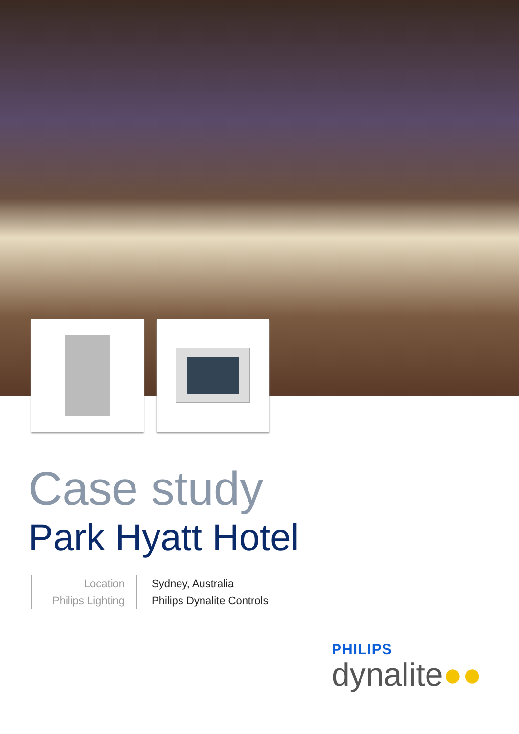Case study
Park Hyatt Hotel
Location
Philips Lighting
Sydney, Australia
Philips Dynalite Controls
PHILIPS
dynalite●●